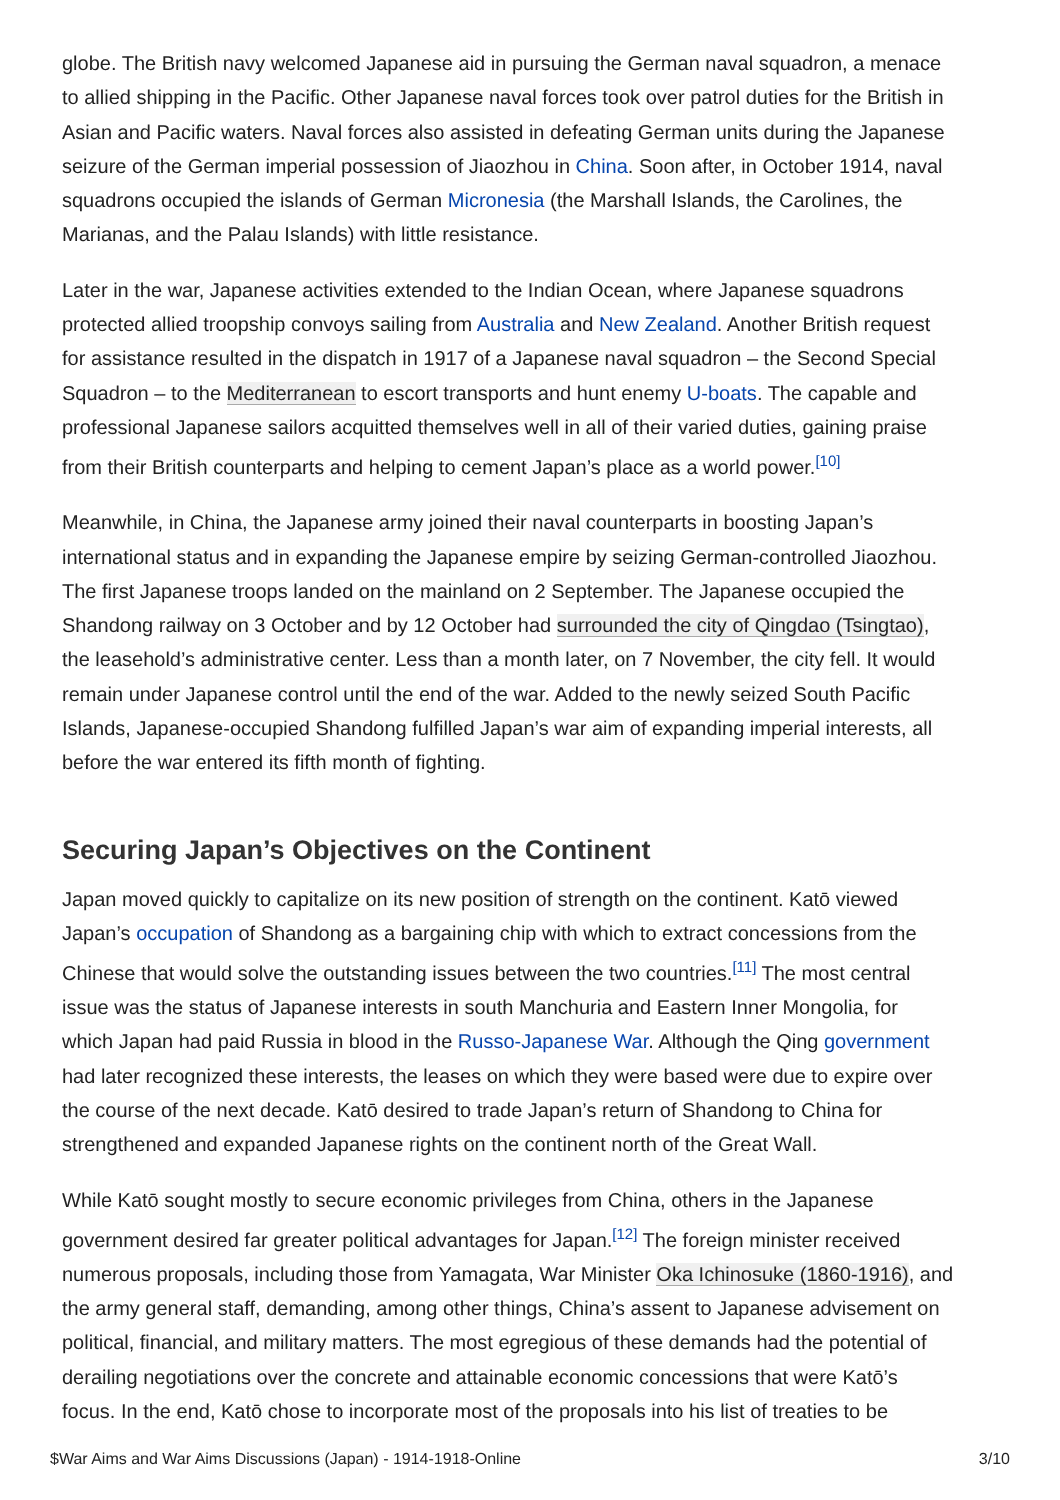globe. The British navy welcomed Japanese aid in pursuing the German naval squadron, a menace to allied shipping in the Pacific. Other Japanese naval forces took over patrol duties for the British in Asian and Pacific waters. Naval forces also assisted in defeating German units during the Japanese seizure of the German imperial possession of Jiaozhou in China. Soon after, in October 1914, naval squadrons occupied the islands of German Micronesia (the Marshall Islands, the Carolines, the Marianas, and the Palau Islands) with little resistance.
Later in the war, Japanese activities extended to the Indian Ocean, where Japanese squadrons protected allied troopship convoys sailing from Australia and New Zealand. Another British request for assistance resulted in the dispatch in 1917 of a Japanese naval squadron – the Second Special Squadron – to the Mediterranean to escort transports and hunt enemy U-boats. The capable and professional Japanese sailors acquitted themselves well in all of their varied duties, gaining praise from their British counterparts and helping to cement Japan’s place as a world power.<sup>[10]</sup>
Meanwhile, in China, the Japanese army joined their naval counterparts in boosting Japan’s international status and in expanding the Japanese empire by seizing German-controlled Jiaozhou. The first Japanese troops landed on the mainland on 2 September. The Japanese occupied the Shandong railway on 3 October and by 12 October had surrounded the city of Qingdao (Tsingtao), the leasehold’s administrative center. Less than a month later, on 7 November, the city fell. It would remain under Japanese control until the end of the war. Added to the newly seized South Pacific Islands, Japanese-occupied Shandong fulfilled Japan’s war aim of expanding imperial interests, all before the war entered its fifth month of fighting.
Securing Japan’s Objectives on the Continent
Japan moved quickly to capitalize on its new position of strength on the continent. Katō viewed Japan’s occupation of Shandong as a bargaining chip with which to extract concessions from the Chinese that would solve the outstanding issues between the two countries.<sup>[11]</sup> The most central issue was the status of Japanese interests in south Manchuria and Eastern Inner Mongolia, for which Japan had paid Russia in blood in the Russo-Japanese War. Although the Qing government had later recognized these interests, the leases on which they were based were due to expire over the course of the next decade. Katō desired to trade Japan’s return of Shandong to China for strengthened and expanded Japanese rights on the continent north of the Great Wall.
While Katō sought mostly to secure economic privileges from China, others in the Japanese government desired far greater political advantages for Japan.<sup>[12]</sup> The foreign minister received numerous proposals, including those from Yamagata, War Minister Oka Ichinosuke (1860-1916), and the army general staff, demanding, among other things, China’s assent to Japanese advisement on political, financial, and military matters. The most egregious of these demands had the potential of derailing negotiations over the concrete and attainable economic concessions that were Katō’s focus. In the end, Katō chose to incorporate most of the proposals into his list of treaties to be
$War Aims and War Aims Discussions (Japan) - 1914-1918-Online 3/10